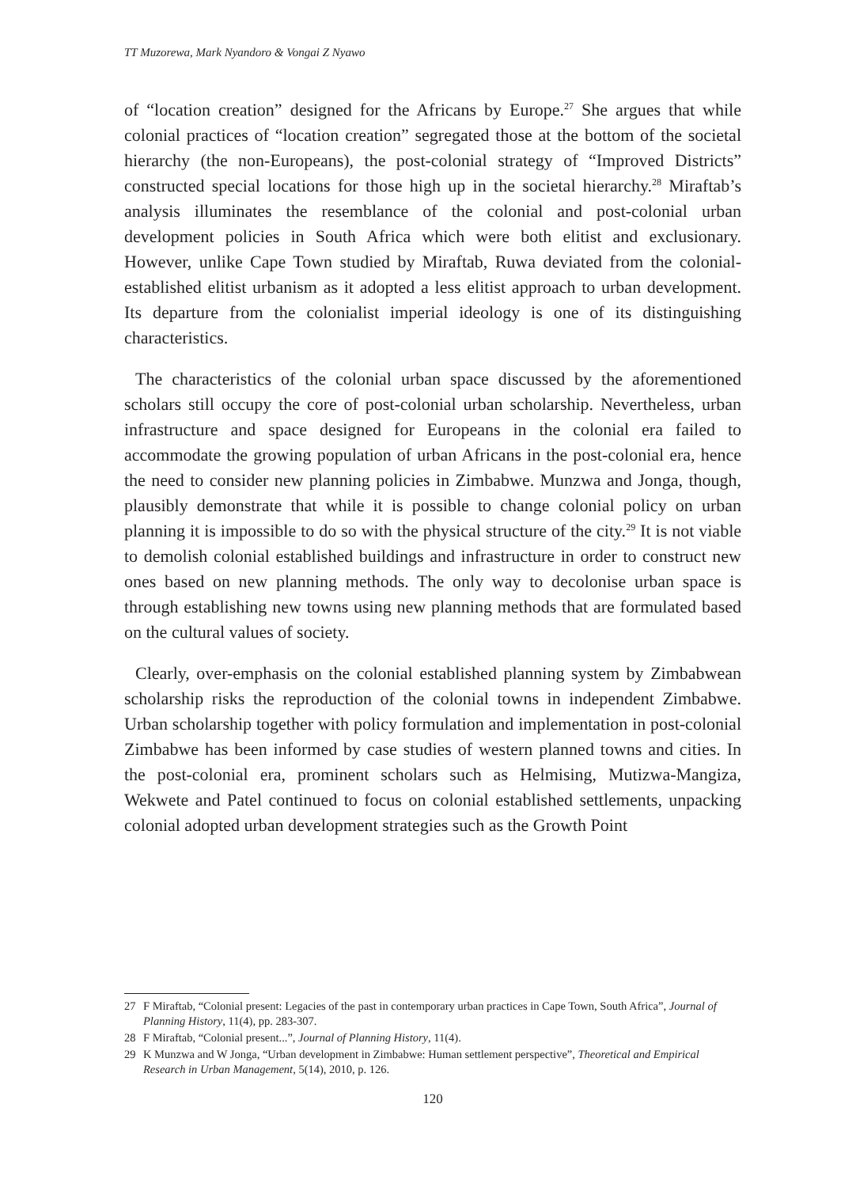TT Muzorewa, Mark Nyandoro & Vongai Z Nyawo
of “location creation” designed for the Africans by Europe.<sup>27</sup> She argues that while colonial practices of “location creation” segregated those at the bottom of the societal hierarchy (the non-Europeans), the post-colonial strategy of “Improved Districts” constructed special locations for those high up in the societal hierarchy.<sup>28</sup> Miraftab’s analysis illuminates the resemblance of the colonial and post-colonial urban development policies in South Africa which were both elitist and exclusionary. However, unlike Cape Town studied by Miraftab, Ruwa deviated from the colonial-established elitist urbanism as it adopted a less elitist approach to urban development. Its departure from the colonialist imperial ideology is one of its distinguishing characteristics.
The characteristics of the colonial urban space discussed by the aforementioned scholars still occupy the core of post-colonial urban scholarship. Nevertheless, urban infrastructure and space designed for Europeans in the colonial era failed to accommodate the growing population of urban Africans in the post-colonial era, hence the need to consider new planning policies in Zimbabwe. Munzwa and Jonga, though, plausibly demonstrate that while it is possible to change colonial policy on urban planning it is impossible to do so with the physical structure of the city.<sup>29</sup> It is not viable to demolish colonial established buildings and infrastructure in order to construct new ones based on new planning methods. The only way to decolonise urban space is through establishing new towns using new planning methods that are formulated based on the cultural values of society.
Clearly, over-emphasis on the colonial established planning system by Zimbabwean scholarship risks the reproduction of the colonial towns in independent Zimbabwe. Urban scholarship together with policy formulation and implementation in post-colonial Zimbabwe has been informed by case studies of western planned towns and cities. In the post-colonial era, prominent scholars such as Helmising, Mutizwa-Mangiza, Wekwete and Patel continued to focus on colonial established settlements, unpacking colonial adopted urban development strategies such as the Growth Point
27 F Miraftab, “Colonial present: Legacies of the past in contemporary urban practices in Cape Town, South Africa”, Journal of Planning History, 11(4), pp. 283-307.
28 F Miraftab, “Colonial present...”, Journal of Planning History, 11(4).
29 K Munzwa and W Jonga, “Urban development in Zimbabwe: Human settlement perspective”, Theoretical and Empirical Research in Urban Management, 5(14), 2010, p. 126.
120